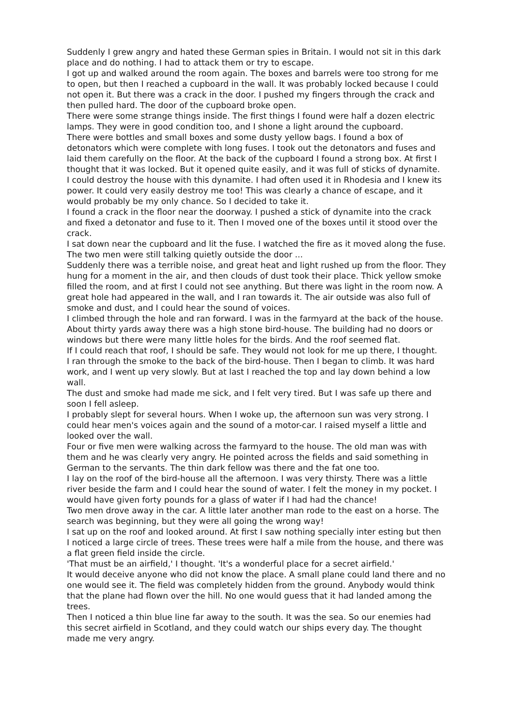Suddenly I grew angry and hated these German spies in Britain. I would not sit in this dark place and do nothing. I had to attack them or try to escape.
I got up and walked around the room again. The boxes and barrels were too strong for me to open, but then I reached a cupboard in the wall. It was probably locked because I could not open it. But there was a crack in the door. I pushed my fingers through the crack and then pulled hard. The door of the cupboard broke open.
There were some strange things inside. The first things I found were half a dozen electric lamps. They were in good condition too, and I shone a light around the cupboard.
There were bottles and small boxes and some dusty yellow bags. I found a box of detonators which were complete with long fuses. I took out the detonators and fuses and laid them carefully on the floor. At the back of the cupboard I found a strong box. At first I thought that it was locked. But it opened quite easily, and it was full of sticks of dynamite.
I could destroy the house with this dynamite. I had often used it in Rhodesia and I knew its power. It could very easily destroy me too! This was clearly a chance of escape, and it would probably be my only chance. So I decided to take it.
I found a crack in the floor near the doorway. I pushed a stick of dynamite into the crack and fixed a detonator and fuse to it. Then I moved one of the boxes until it stood over the crack.
I sat down near the cupboard and lit the fuse. I watched the fire as it moved along the fuse. The two men were still talking quietly outside the door ...
Suddenly there was a terrible noise, and great heat and light rushed up from the floor. They hung for a moment in the air, and then clouds of dust took their place. Thick yellow smoke filled the room, and at first I could not see anything. But there was light in the room now. A great hole had appeared in the wall, and I ran towards it. The air outside was also full of smoke and dust, and I could hear the sound of voices.
I climbed through the hole and ran forward. I was in the farmyard at the back of the house. About thirty yards away there was a high stone bird-house. The building had no doors or windows but there were many little holes for the birds. And the roof seemed flat.
If I could reach that roof, I should be safe. They would not look for me up there, I thought.
I ran through the smoke to the back of the bird-house. Then I began to climb. It was hard work, and I went up very slowly. But at last I reached the top and lay down behind a low wall.
The dust and smoke had made me sick, and I felt very tired. But I was safe up there and soon I fell asleep.
I probably slept for several hours. When I woke up, the afternoon sun was very strong. I could hear men's voices again and the sound of a motor-car. I raised myself a little and looked over the wall.
Four or five men were walking across the farmyard to the house. The old man was with them and he was clearly very angry. He pointed across the fields and said something in German to the servants. The thin dark fellow was there and the fat one too.
I lay on the roof of the bird-house all the afternoon. I was very thirsty. There was a little river beside the farm and I could hear the sound of water. I felt the money in my pocket. I would have given forty pounds for a glass of water if I had had the chance!
Two men drove away in the car. A little later another man rode to the east on a horse. The search was beginning, but they were all going the wrong way!
I sat up on the roof and looked around. At first I saw nothing specially inter esting but then I noticed a large circle of trees. These trees were half a mile from the house, and there was a flat green field inside the circle.
'That must be an airfield,' I thought. 'It's a wonderful place for a secret airfield.'
It would deceive anyone who did not know the place. A small plane could land there and no one would see it. The field was completely hidden from the ground. Anybody would think that the plane had flown over the hill. No one would guess that it had landed among the trees.
Then I noticed a thin blue line far away to the south. It was the sea. So our enemies had this secret airfield in Scotland, and they could watch our ships every day. The thought made me very angry.